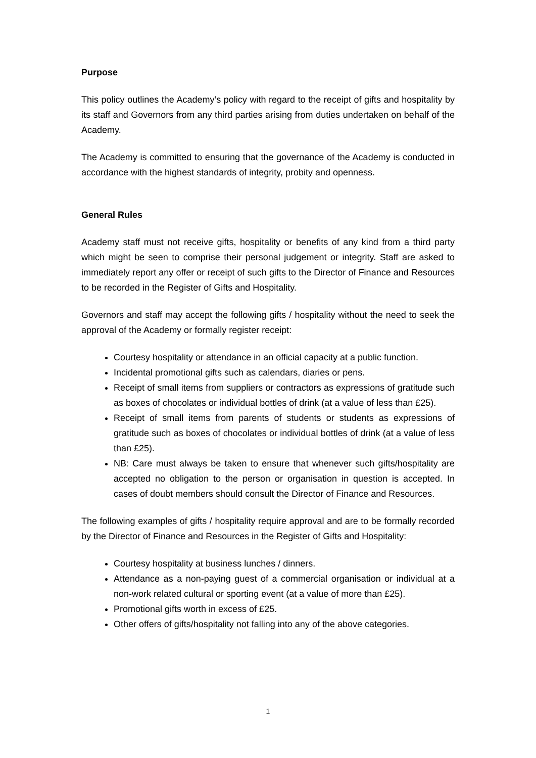Purpose
This policy outlines the Academy’s policy with regard to the receipt of gifts and hospitality by its staff and Governors from any third parties arising from duties undertaken on behalf of the Academy.
The Academy is committed to ensuring that the governance of the Academy is conducted in accordance with the highest standards of integrity, probity and openness.
General Rules
Academy staff must not receive gifts, hospitality or benefits of any kind from a third party which might be seen to comprise their personal judgement or integrity. Staff are asked to immediately report any offer or receipt of such gifts to the Director of Finance and Resources to be recorded in the Register of Gifts and Hospitality.
Governors and staff may accept the following gifts / hospitality without the need to seek the approval of the Academy or formally register receipt:
Courtesy hospitality or attendance in an official capacity at a public function.
Incidental promotional gifts such as calendars, diaries or pens.
Receipt of small items from suppliers or contractors as expressions of gratitude such as boxes of chocolates or individual bottles of drink (at a value of less than £25).
Receipt of small items from parents of students or students as expressions of gratitude such as boxes of chocolates or individual bottles of drink (at a value of less than £25).
NB: Care must always be taken to ensure that whenever such gifts/hospitality are accepted no obligation to the person or organisation in question is accepted. In cases of doubt members should consult the Director of Finance and Resources.
The following examples of gifts / hospitality require approval and are to be formally recorded by the Director of Finance and Resources in the Register of Gifts and Hospitality:
Courtesy hospitality at business lunches / dinners.
Attendance as a non-paying guest of a commercial organisation or individual at a non-work related cultural or sporting event (at a value of more than £25).
Promotional gifts worth in excess of £25.
Other offers of gifts/hospitality not falling into any of the above categories.
1